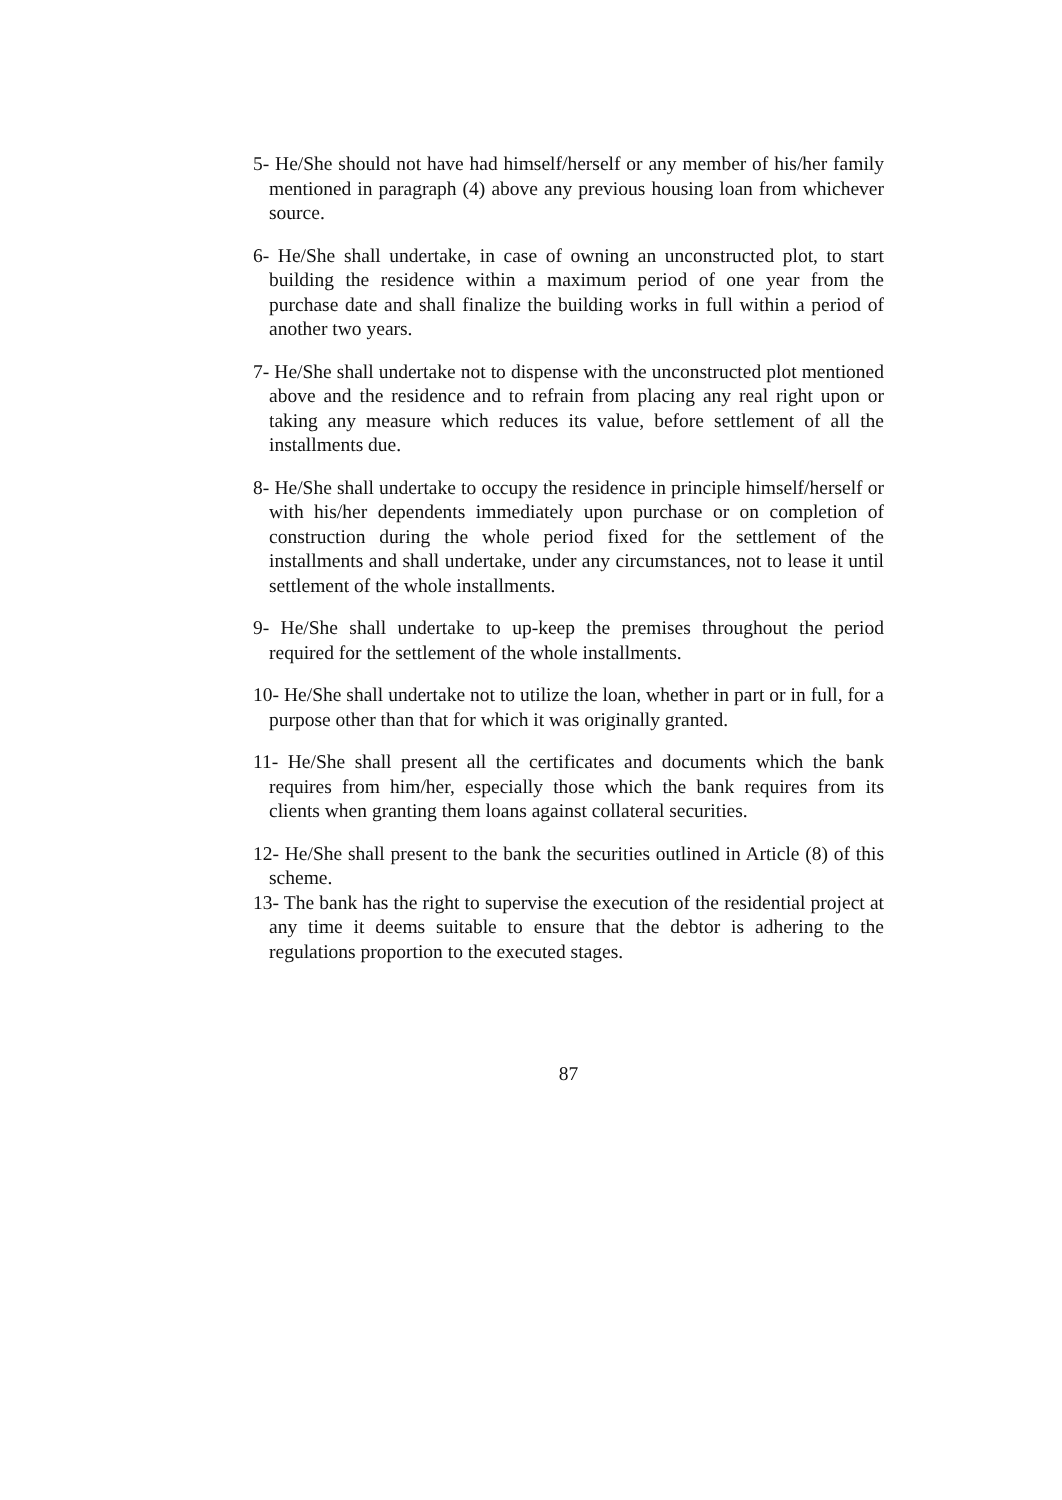5- He/She should not have had himself/herself or any member of his/her family mentioned in paragraph (4) above any previous housing loan from whichever source.
6- He/She shall undertake, in case of owning an unconstructed plot, to start building the residence within a maximum period of one year from the purchase date and shall finalize the building works in full within a period of another two years.
7- He/She shall undertake not to dispense with the unconstructed plot mentioned above and the residence and to refrain from placing any real right upon or taking any measure which reduces its value, before settlement of all the installments due.
8- He/She shall undertake to occupy the residence in principle himself/herself or with his/her dependents immediately upon purchase or on completion of construction during the whole period fixed for the settlement of the installments and shall undertake, under any circumstances, not to lease it until settlement of the whole installments.
9- He/She shall undertake to up-keep the premises throughout the period required for the settlement of the whole installments.
10- He/She shall undertake not to utilize the loan, whether in part or in full, for a purpose other than that for which it was originally granted.
11- He/She shall present all the certificates and documents which the bank requires from him/her, especially those which the bank requires from its clients when granting them loans against collateral securities.
12- He/She shall present to the bank the securities outlined in Article (8) of this scheme.
13- The bank has the right to supervise the execution of the residential project at any time it deems suitable to ensure that the debtor is adhering to the regulations proportion to the executed stages.
87